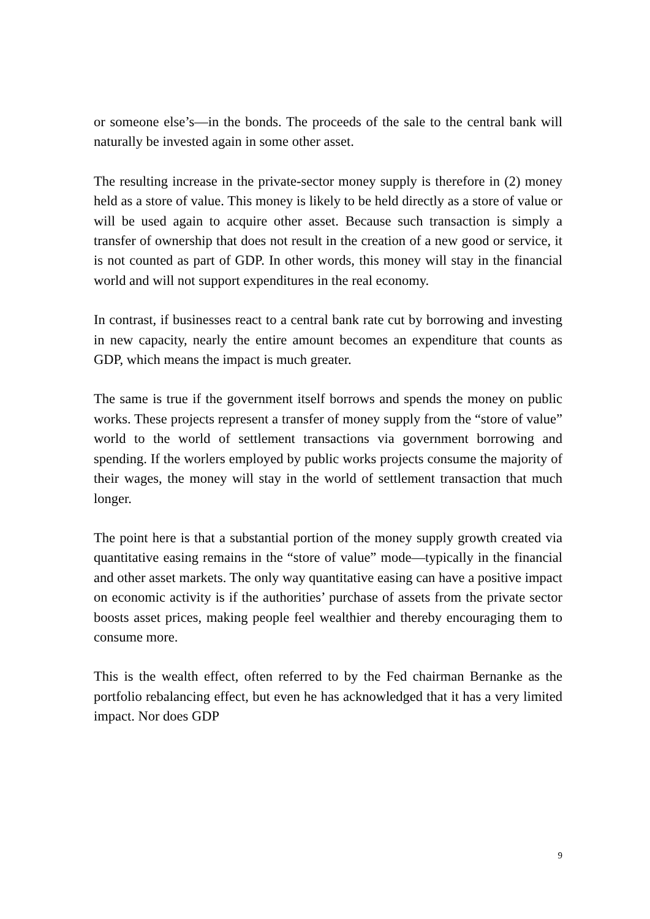or someone else’s—in the bonds. The proceeds of the sale to the central bank will naturally be invested again in some other asset.
The resulting increase in the private-sector money supply is therefore in (2) money held as a store of value. This money is likely to be held directly as a store of value or will be used again to acquire other asset. Because such transaction is simply a transfer of ownership that does not result in the creation of a new good or service, it is not counted as part of GDP. In other words, this money will stay in the financial world and will not support expenditures in the real economy.
In contrast, if businesses react to a central bank rate cut by borrowing and investing in new capacity, nearly the entire amount becomes an expenditure that counts as GDP, which means the impact is much greater.
The same is true if the government itself borrows and spends the money on public works. These projects represent a transfer of money supply from the “store of value” world to the world of settlement transactions via government borrowing and spending. If the worlers employed by public works projects consume the majority of their wages, the money will stay in the world of settlement transaction that much longer.
The point here is that a substantial portion of the money supply growth created via quantitative easing remains in the “store of value” mode—typically in the financial and other asset markets. The only way quantitative easing can have a positive impact on economic activity is if the authorities’ purchase of assets from the private sector boosts asset prices, making people feel wealthier and thereby encouraging them to consume more.
This is the wealth effect, often referred to by the Fed chairman Bernanke as the portfolio rebalancing effect, but even he has acknowledged that it has a very limited impact. Nor does GDP
9